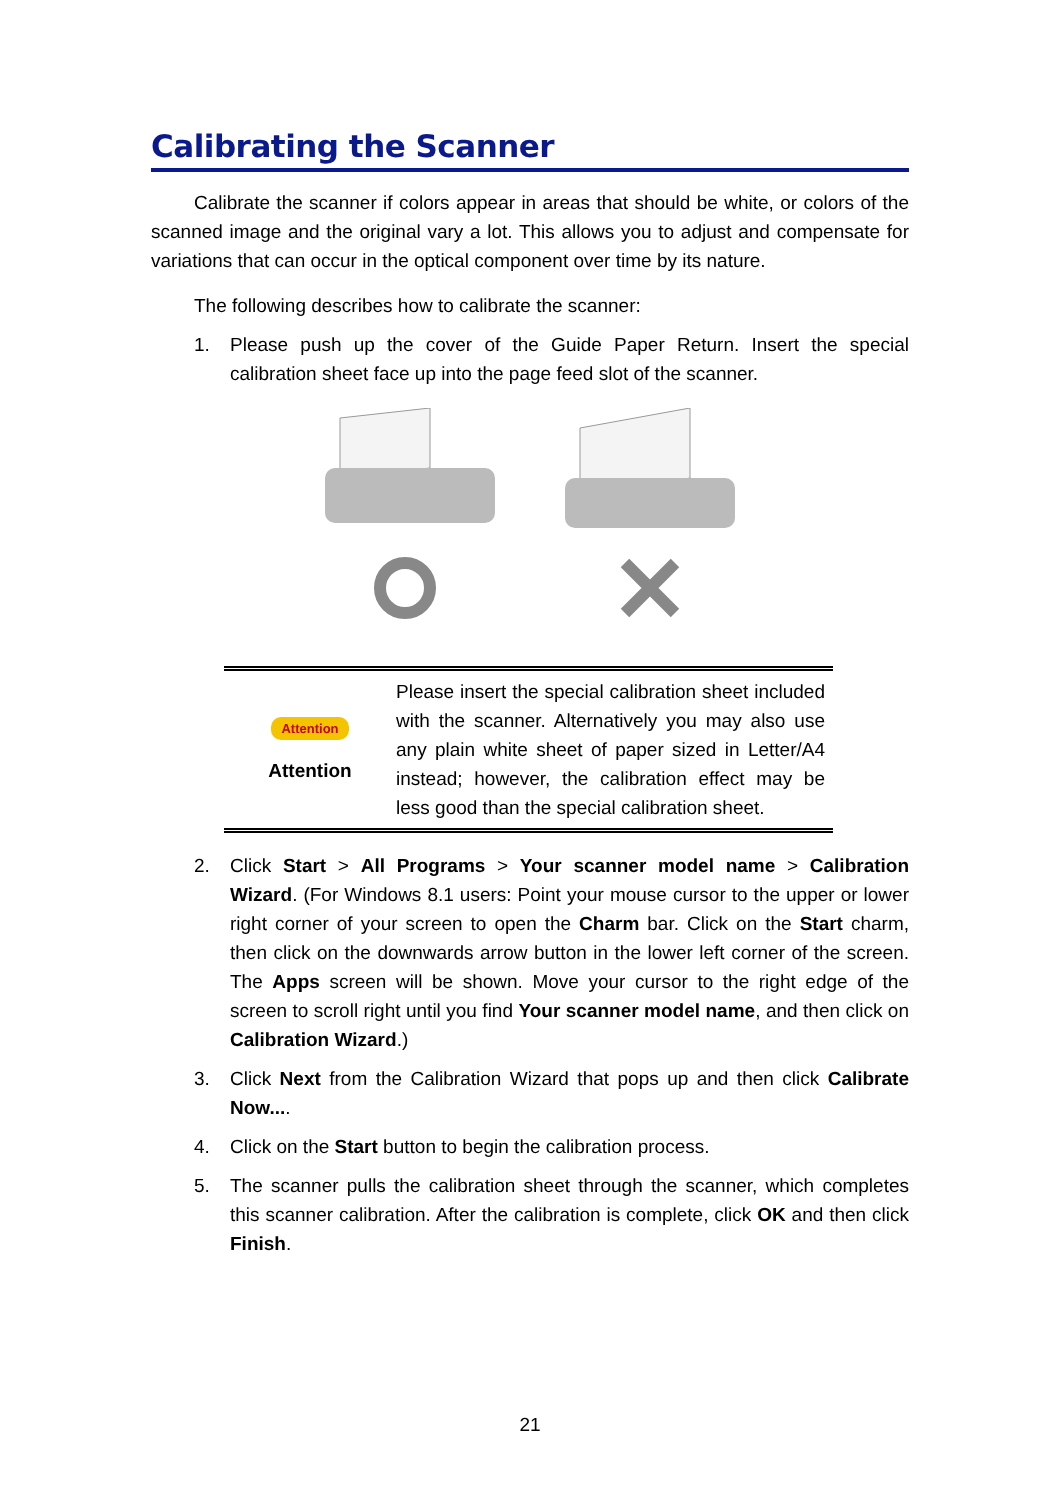Calibrating the Scanner
Calibrate the scanner if colors appear in areas that should be white, or colors of the scanned image and the original vary a lot. This allows you to adjust and compensate for variations that can occur in the optical component over time by its nature.
The following describes how to calibrate the scanner:
1. Please push up the cover of the Guide Paper Return. Insert the special calibration sheet face up into the page feed slot of the scanner.
Attention
Attention
Please insert the special calibration sheet included with the scanner. Alternatively you may also use any plain white sheet of paper sized in Letter/A4 instead; however, the calibration effect may be less good than the special calibration sheet.
2. Click Start > All Programs > Your scanner model name > Calibration Wizard. (For Windows 8.1 users: Point your mouse cursor to the upper or lower right corner of your screen to open the Charm bar. Click on the Start charm, then click on the downwards arrow button in the lower left corner of the screen. The Apps screen will be shown. Move your cursor to the right edge of the screen to scroll right until you find Your scanner model name, and then click on Calibration Wizard.)
3. Click Next from the Calibration Wizard that pops up and then click Calibrate Now....
4. Click on the Start button to begin the calibration process.
5. The scanner pulls the calibration sheet through the scanner, which completes this scanner calibration. After the calibration is complete, click OK and then click Finish.
21